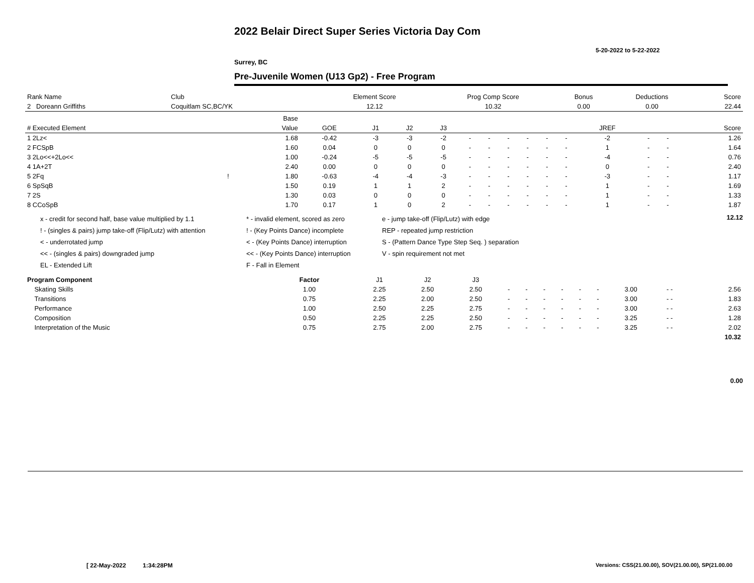2022 Belair Direct Super Series Victoria Day Com
5-20-2022 to 5-22-2022
Surrey, BC
Pre-Juvenile Women (U13 Gp2) - Free Program
| Rank Name | Club | Element Score | Prog Comp Score | Bonus | Deductions | Score |
| --- | --- | --- | --- | --- | --- | --- |
| 2 Doreann Griffiths | Coquitlam SC,BC/YK | 12.12 | 10.32 | 0.00 | 0.00 | 22.44 |
| | | Base | | | | | | | | | | | | | | |
| --- | --- | --- | --- | --- | --- | --- | --- | --- | --- | --- | --- | --- | --- | --- | --- | --- |
| # Executed Element | | Value | GOE | J1 | J2 | J3 | | | | | | | JREF | | | Score |
| 1 2Lz< | | 1.68 | -0.42 | -3 | -3 | -2 | - | - | - | - | - | - | -2 | - | - | 1.26 |
| 2 FCSpB | | 1.60 | 0.04 | 0 | 0 | 0 | - | - | - | - | - | - | 1 | - | - | 1.64 |
| 3 2Lo<<+2Lo<< | | 1.00 | -0.24 | -5 | -5 | -5 | - | - | - | - | - | - | -4 | - | - | 0.76 |
| 4 1A+2T | | 2.40 | 0.00 | 0 | 0 | 0 | - | - | - | - | - | - | 0 | - | - | 2.40 |
| 5 2Fq | ! | 1.80 | -0.63 | -4 | -4 | -3 | - | - | - | - | - | - | -3 | - | - | 1.17 |
| 6 SpSqB | | 1.50 | 0.19 | 1 | 1 | 2 | - | - | - | - | - | - | 1 | - | - | 1.69 |
| 7 2S | | 1.30 | 0.03 | 0 | 0 | 0 | - | - | - | - | - | - | 1 | - | - | 1.33 |
| 8 CCoSpB | | 1.70 | 0.17 | 1 | 0 | 2 | - | - | - | - | - | - | 1 | - | - | 1.87 |
12.12
x - credit for second half, base value multiplied by 1.1
* - invalid element, scored as zero
e - jump take-off (Flip/Lutz) with edge
! - (singles & pairs) jump take-off (Flip/Lutz) with attention
! - (Key Points Dance) incomplete
REP - repeated jump restriction
< - underrotated jump
< - (Key Points Dance) interruption
S - (Pattern Dance Type Step Seq. ) separation
<< - (singles & pairs) downgraded jump
<< - (Key Points Dance) interruption
V - spin requirement not met
EL - Extended Lift
F - Fall in Element
| Program Component | Factor | | J1 | J2 | J3 | | | | | | | | | |
| --- | --- | --- | --- | --- | --- | --- | --- | --- | --- | --- | --- | --- | --- | --- |
| Skating Skills | 1.00 | | 2.25 | 2.50 | 2.50 | - | - | - | - | - | - | 3.00 | - - | 2.56 |
| Transitions | 0.75 | | 2.25 | 2.00 | 2.50 | - | - | - | - | - | - | 3.00 | - - | 1.83 |
| Performance | 1.00 | | 2.50 | 2.25 | 2.75 | - | - | - | - | - | - | 3.00 | - - | 2.63 |
| Composition | 0.50 | | 2.25 | 2.25 | 2.50 | - | - | - | - | - | - | 3.25 | - - | 1.28 |
| Interpretation of the Music | 0.75 | | 2.75 | 2.00 | 2.75 | - | - | - | - | - | - | 3.25 | - - | 2.02 |
| | | | | | | | | | | | | | | 10.32 |
0.00
[ 22-May-2022 1:34:28PM
Versions: CSS(21.00.00), SOV(21.00.00), SP(21.00.00